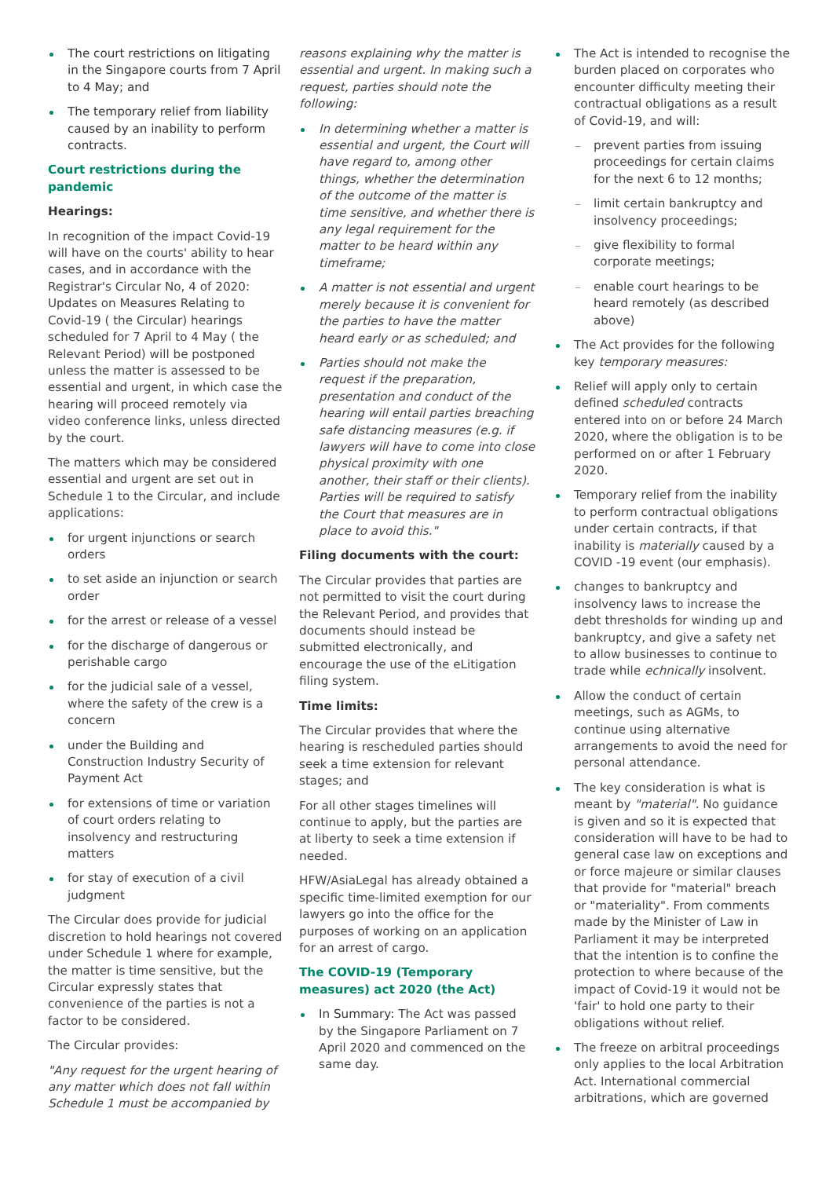The court restrictions on litigating in the Singapore courts from 7 April to 4 May; and
The temporary relief from liability caused by an inability to perform contracts.
Court restrictions during the pandemic
Hearings:
In recognition of the impact Covid-19 will have on the courts' ability to hear cases, and in accordance with the Registrar's Circular No, 4 of 2020: Updates on Measures Relating to Covid-19 ( the Circular) hearings scheduled for 7 April to 4 May ( the Relevant Period) will be postponed unless the matter is assessed to be essential and urgent, in which case the hearing will proceed remotely via video conference links, unless directed by the court.
The matters which may be considered essential and urgent are set out in Schedule 1 to the Circular, and include applications:
for urgent injunctions or search orders
to set aside an injunction or search order
for the arrest or release of a vessel
for the discharge of dangerous or perishable cargo
for the judicial sale of a vessel, where the safety of the crew is a concern
under the Building and Construction Industry Security of Payment Act
for extensions of time or variation of court orders relating to insolvency and restructuring matters
for stay of execution of a civil judgment
The Circular does provide for judicial discretion to hold hearings not covered under Schedule 1 where for example, the matter is time sensitive, but the Circular expressly states that convenience of the parties is not a factor to be considered.
The Circular provides:
"Any request for the urgent hearing of any matter which does not fall within Schedule 1 must be accompanied by
reasons explaining why the matter is essential and urgent. In making such a request, parties should note the following:
In determining whether a matter is essential and urgent, the Court will have regard to, among other things, whether the determination of the outcome of the matter is time sensitive, and whether there is any legal requirement for the matter to be heard within any timeframe;
A matter is not essential and urgent merely because it is convenient for the parties to have the matter heard early or as scheduled; and
Parties should not make the request if the preparation, presentation and conduct of the hearing will entail parties breaching safe distancing measures (e.g. if lawyers will have to come into close physical proximity with one another, their staff or their clients). Parties will be required to satisfy the Court that measures are in place to avoid this."
Filing documents with the court:
The Circular provides that parties are not permitted to visit the court during the Relevant Period, and provides that documents should instead be submitted electronically, and encourage the use of the eLitigation filing system.
Time limits:
The Circular provides that where the hearing is rescheduled parties should seek a time extension for relevant stages; and
For all other stages timelines will continue to apply, but the parties are at liberty to seek a time extension if needed.
HFW/AsiaLegal has already obtained a specific time-limited exemption for our lawyers go into the office for the purposes of working on an application for an arrest of cargo.
The COVID-19 (Temporary measures) act 2020 (the Act)
In Summary: The Act was passed by the Singapore Parliament on 7 April 2020 and commenced on the same day.
The Act is intended to recognise the burden placed on corporates who encounter difficulty meeting their contractual obligations as a result of Covid-19, and will:
prevent parties from issuing proceedings for certain claims for the next 6 to 12 months;
limit certain bankruptcy and insolvency proceedings;
give flexibility to formal corporate meetings;
enable court hearings to be heard remotely (as described above)
The Act provides for the following key temporary measures:
Relief will apply only to certain defined scheduled contracts entered into on or before 24 March 2020, where the obligation is to be performed on or after 1 February 2020.
Temporary relief from the inability to perform contractual obligations under certain contracts, if that inability is materially caused by a COVID -19 event (our emphasis).
changes to bankruptcy and insolvency laws to increase the debt thresholds for winding up and bankruptcy, and give a safety net to allow businesses to continue to trade while echnically insolvent.
Allow the conduct of certain meetings, such as AGMs, to continue using alternative arrangements to avoid the need for personal attendance.
The key consideration is what is meant by "material". No guidance is given and so it is expected that consideration will have to be had to general case law on exceptions and or force majeure or similar clauses that provide for "material" breach or "materiality". From comments made by the Minister of Law in Parliament it may be interpreted that the intention is to confine the protection to where because of the impact of Covid-19 it would not be 'fair' to hold one party to their obligations without relief.
The freeze on arbitral proceedings only applies to the local Arbitration Act. International commercial arbitrations, which are governed